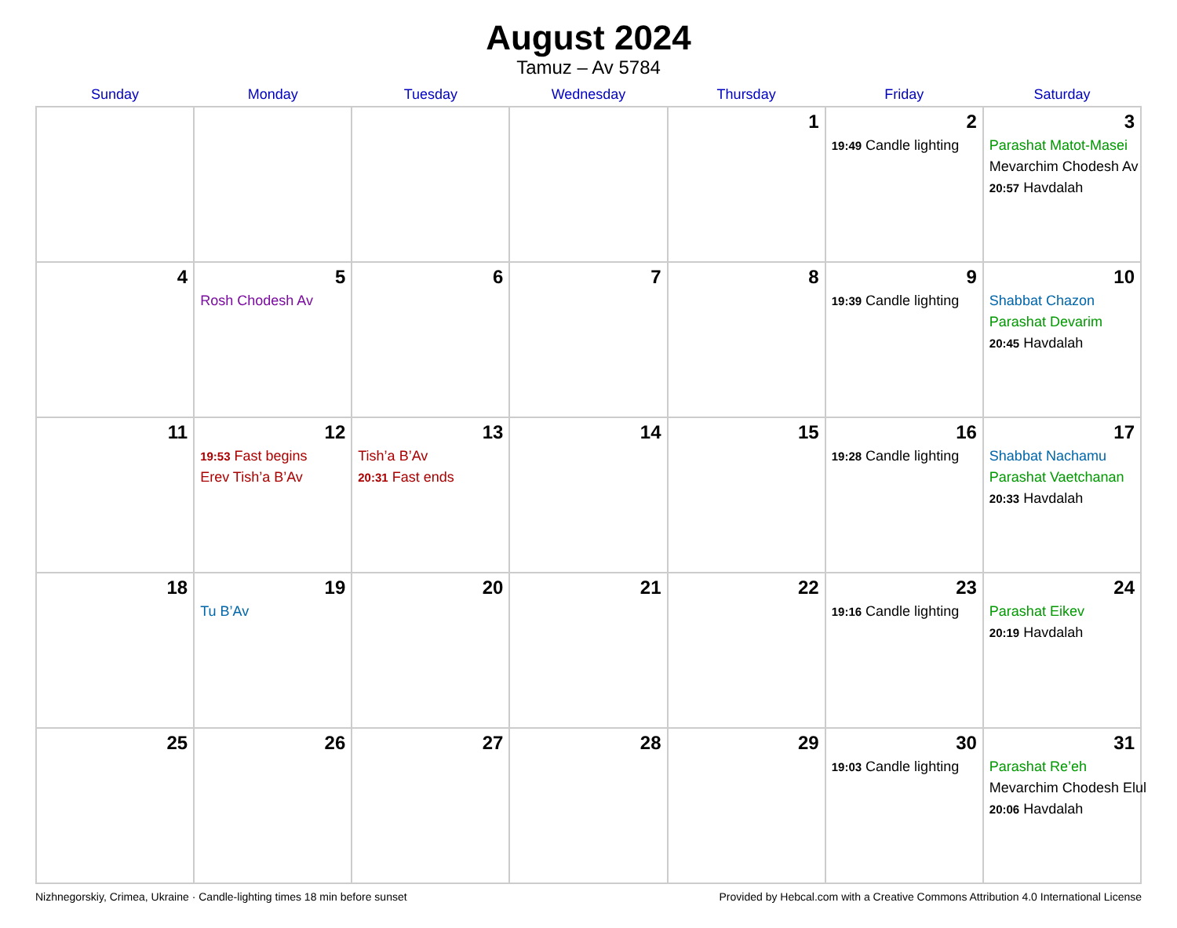August 2024
Tamuz – Av 5784
| Sunday | Monday | Tuesday | Wednesday | Thursday | Friday | Saturday |
| --- | --- | --- | --- | --- | --- | --- |
| | | | | 1 | 2 19:49 Candle lighting | 3 Parashat Matot-Masei Mevarchim Chodesh Av 20:57 Havdalah |
| 4 | 5 Rosh Chodesh Av | 6 | 7 | 8 | 9 19:39 Candle lighting | 10 Shabbat Chazon Parashat Devarim 20:45 Havdalah |
| 11 | 12 19:53 Fast begins Erev Tish’a B’Av | 13 Tish’a B’Av 20:31 Fast ends | 14 | 15 | 16 19:28 Candle lighting | 17 Shabbat Nachamu Parashat Vaetchanan 20:33 Havdalah |
| 18 | 19 Tu B’Av | 20 | 21 | 22 | 23 19:16 Candle lighting | 24 Parashat Eikev 20:19 Havdalah |
| 25 | 26 | 27 | 28 | 29 | 30 19:03 Candle lighting | 31 Parashat Re’eh Mevarchim Chodesh Elul 20:06 Havdalah |
Nizhnegorskiy, Crimea, Ukraine · Candle-lighting times 18 min before sunset Provided by Hebcal.com with a Creative Commons Attribution 4.0 International License